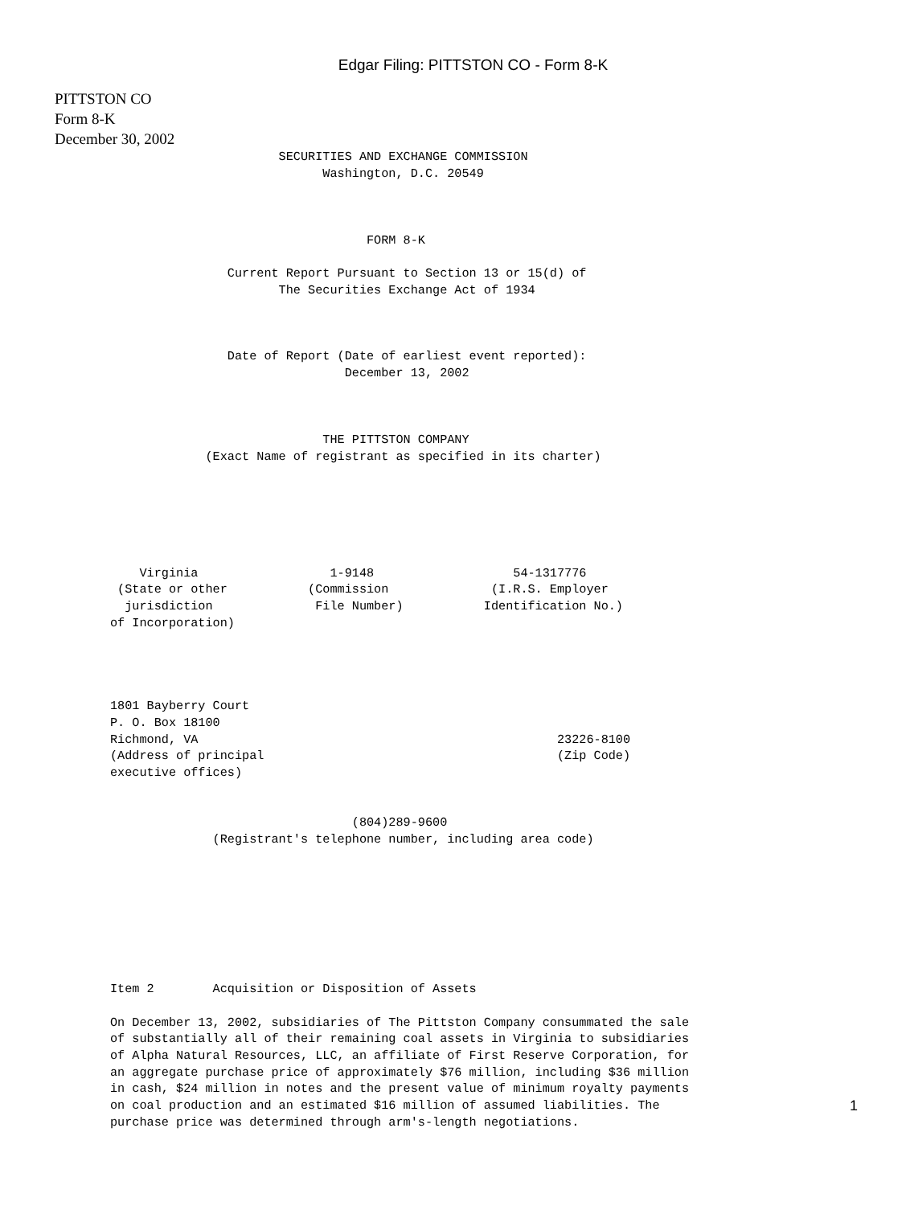Edgar Filing: PITTSTON CO - Form 8-K
PITTSTON CO
Form 8-K
December 30, 2002
                       SECURITIES AND EXCHANGE COMMISSION
                             Washington, D.C. 20549



                                   FORM 8-K

                Current Report Pursuant to Section 13 or 15(d) of
                       The Securities Exchange Act of 1934



                Date of Report (Date of earliest event reported):
                                December 13, 2002



                             THE PITTSTON COMPANY
             (Exact Name of registrant as specified in its charter)






    Virginia                  1-9148                   54-1317776
 (State or other           (Commission              (I.R.S. Employer
  jurisdiction              File Number)           Identification No.)
of Incorporation)




1801 Bayberry Court
P. O. Box 18100
Richmond, VA                                                 23226-8100
(Address of principal                                        (Zip Code)
executive offices)


                                 (804)289-9600
              (Registrant's telephone number, including area code)








Item 2        Acquisition or Disposition of Assets

On December 13, 2002, subsidiaries of The Pittston Company consummated the sale
of substantially all of their remaining coal assets in Virginia to subsidiaries
of Alpha Natural Resources, LLC, an affiliate of First Reserve Corporation, for
an aggregate purchase price of approximately $76 million, including $36 million
in cash, $24 million in notes and the present value of minimum royalty payments
on coal production and an estimated $16 million of assumed liabilities. The
purchase price was determined through arm's-length negotiations.
1